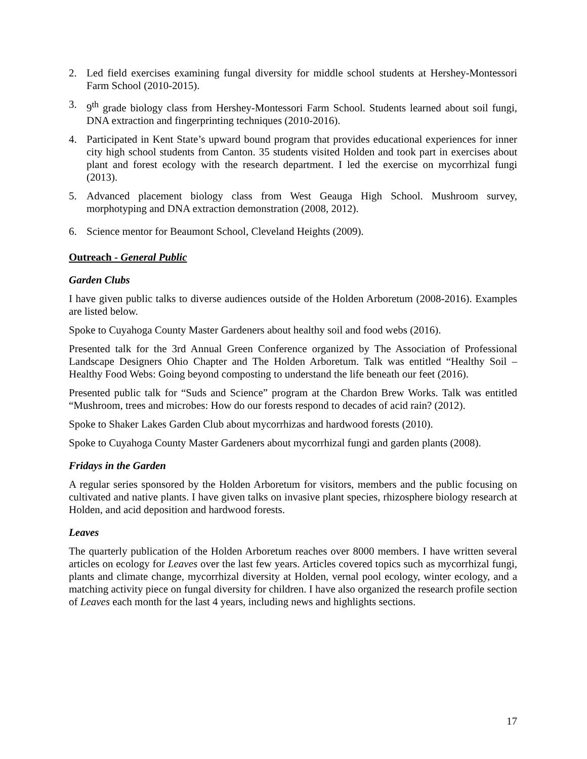2. Led field exercises examining fungal diversity for middle school students at Hershey-Montessori Farm School (2010-2015).
3. 9<sup>th</sup> grade biology class from Hershey-Montessori Farm School. Students learned about soil fungi, DNA extraction and fingerprinting techniques (2010-2016).
4. Participated in Kent State’s upward bound program that provides educational experiences for inner city high school students from Canton. 35 students visited Holden and took part in exercises about plant and forest ecology with the research department. I led the exercise on mycorrhizal fungi (2013).
5. Advanced placement biology class from West Geauga High School. Mushroom survey, morphotyping and DNA extraction demonstration (2008, 2012).
6. Science mentor for Beaumont School, Cleveland Heights (2009).
Outreach - General Public
Garden Clubs
I have given public talks to diverse audiences outside of the Holden Arboretum (2008-2016). Examples are listed below.
Spoke to Cuyahoga County Master Gardeners about healthy soil and food webs (2016).
Presented talk for the 3rd Annual Green Conference organized by The Association of Professional Landscape Designers Ohio Chapter and The Holden Arboretum. Talk was entitled “Healthy Soil – Healthy Food Webs: Going beyond composting to understand the life beneath our feet (2016).
Presented public talk for “Suds and Science” program at the Chardon Brew Works. Talk was entitled “Mushroom, trees and microbes: How do our forests respond to decades of acid rain? (2012).
Spoke to Shaker Lakes Garden Club about mycorrhizas and hardwood forests (2010).
Spoke to Cuyahoga County Master Gardeners about mycorrhizal fungi and garden plants (2008).
Fridays in the Garden
A regular series sponsored by the Holden Arboretum for visitors, members and the public focusing on cultivated and native plants. I have given talks on invasive plant species, rhizosphere biology research at Holden, and acid deposition and hardwood forests.
Leaves
The quarterly publication of the Holden Arboretum reaches over 8000 members. I have written several articles on ecology for Leaves over the last few years. Articles covered topics such as mycorrhizal fungi, plants and climate change, mycorrhizal diversity at Holden, vernal pool ecology, winter ecology, and a matching activity piece on fungal diversity for children. I have also organized the research profile section of Leaves each month for the last 4 years, including news and highlights sections.
17